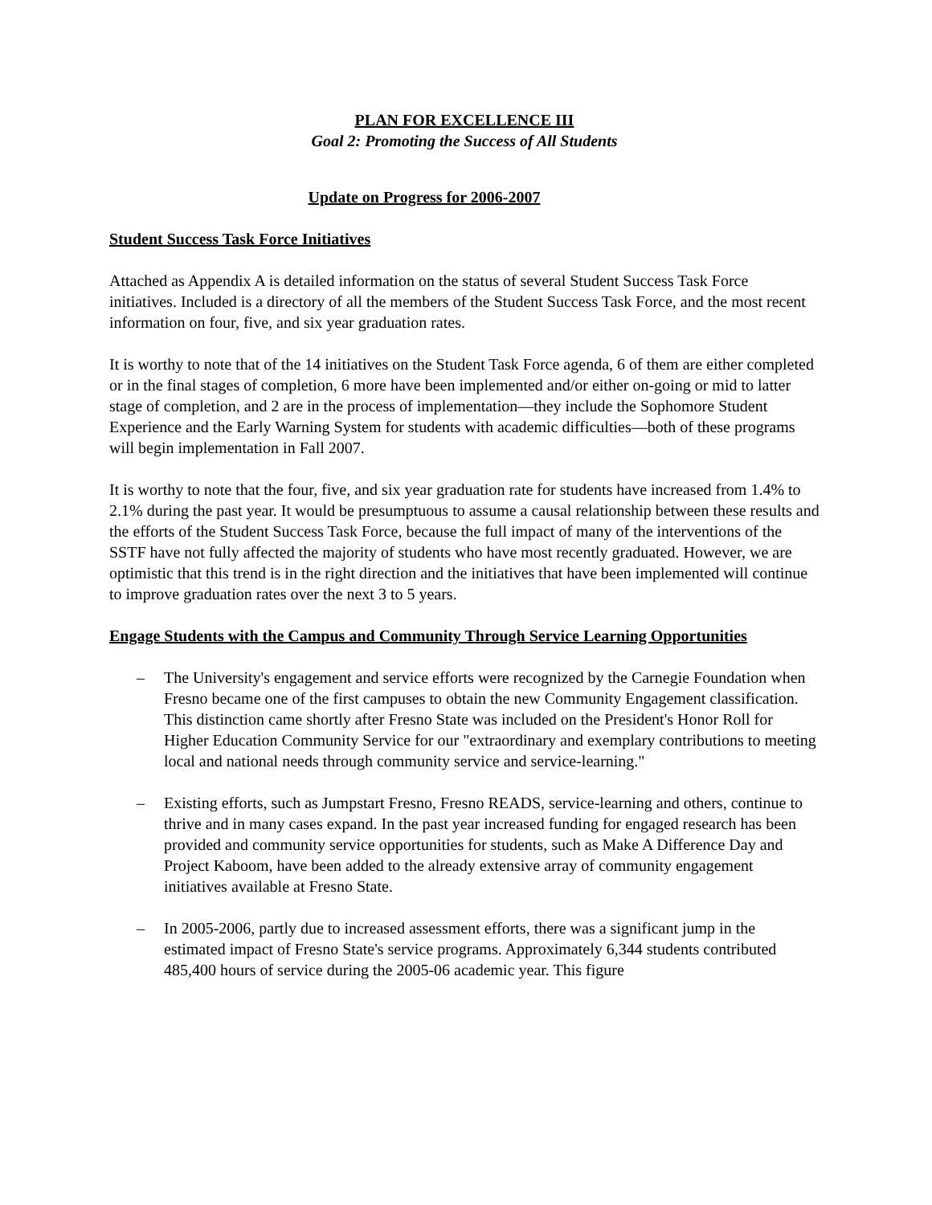PLAN FOR EXCELLENCE III
Goal 2: Promoting the Success of All Students
Update on Progress for 2006-2007
Student Success Task Force Initiatives
Attached as Appendix A is detailed information on the status of several Student Success Task Force initiatives. Included is a directory of all the members of the Student Success Task Force, and the most recent information on four, five, and six year graduation rates.
It is worthy to note that of the 14 initiatives on the Student Task Force agenda, 6 of them are either completed or in the final stages of completion, 6 more have been implemented and/or either on-going or mid to latter stage of completion, and 2 are in the process of implementation—they include the Sophomore Student Experience and the Early Warning System for students with academic difficulties—both of these programs will begin implementation in Fall 2007.
It is worthy to note that the four, five, and six year graduation rate for students have increased from 1.4% to 2.1% during the past year. It would be presumptuous to assume a causal relationship between these results and the efforts of the Student Success Task Force, because the full impact of many of the interventions of the SSTF have not fully affected the majority of students who have most recently graduated. However, we are optimistic that this trend is in the right direction and the initiatives that have been implemented will continue to improve graduation rates over the next 3 to 5 years.
Engage Students with the Campus and Community Through Service Learning Opportunities
– The University's engagement and service efforts were recognized by the Carnegie Foundation when Fresno became one of the first campuses to obtain the new Community Engagement classification. This distinction came shortly after Fresno State was included on the President's Honor Roll for Higher Education Community Service for our "extraordinary and exemplary contributions to meeting local and national needs through community service and service-learning."
– Existing efforts, such as Jumpstart Fresno, Fresno READS, service-learning and others, continue to thrive and in many cases expand. In the past year increased funding for engaged research has been provided and community service opportunities for students, such as Make A Difference Day and Project Kaboom, have been added to the already extensive array of community engagement initiatives available at Fresno State.
– In 2005-2006, partly due to increased assessment efforts, there was a significant jump in the estimated impact of Fresno State's service programs. Approximately 6,344 students contributed 485,400 hours of service during the 2005-06 academic year. This figure